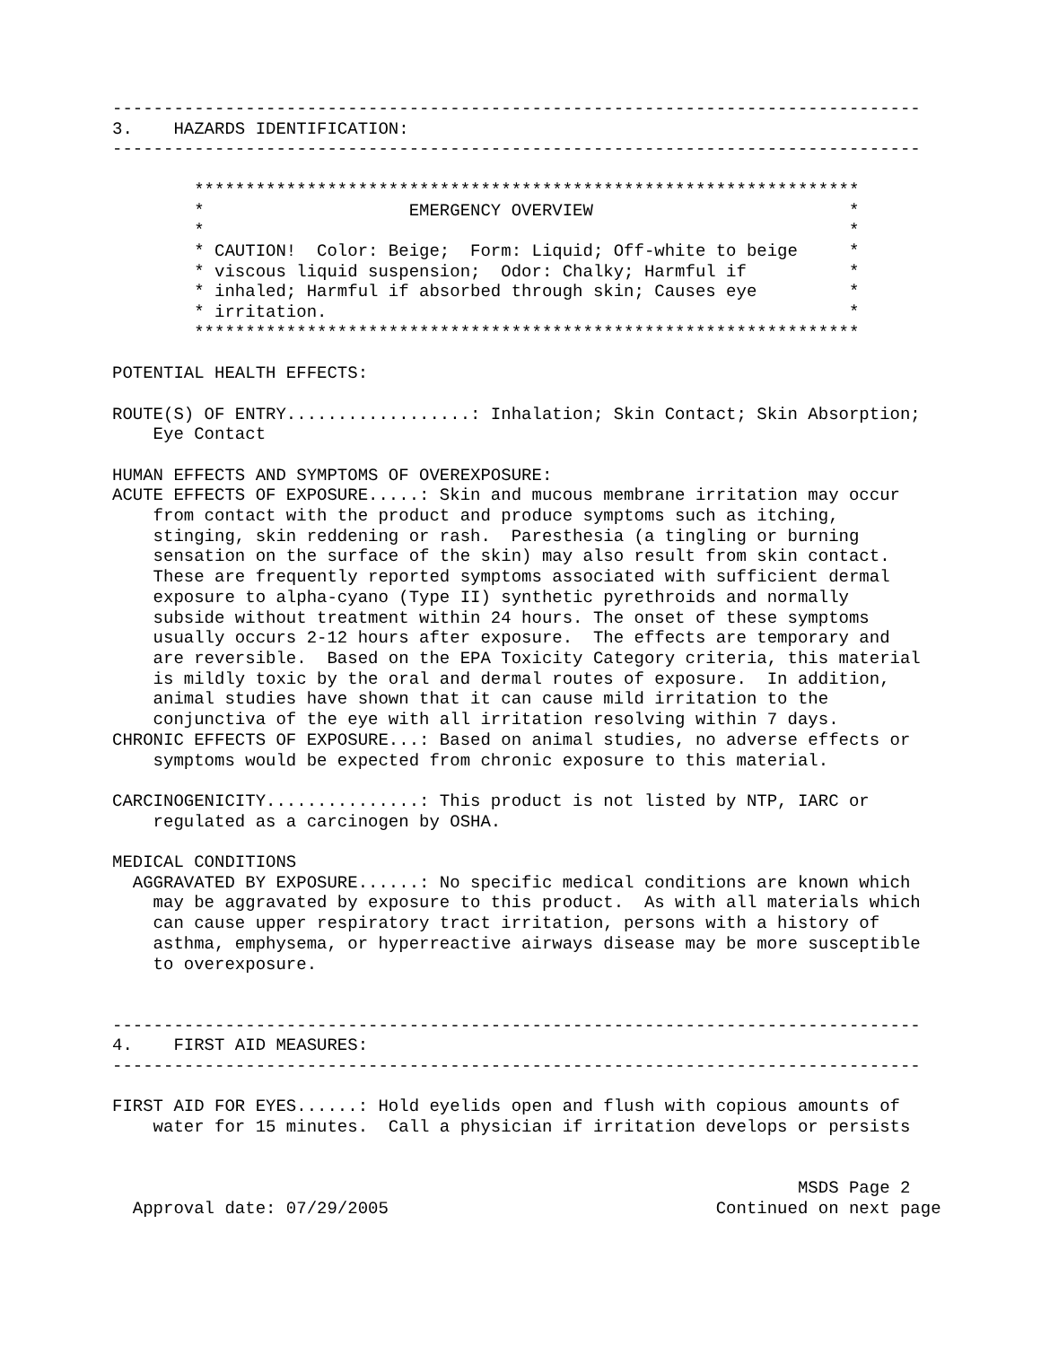-------------------------------------------------------------------------------
3.    HAZARDS IDENTIFICATION:
-------------------------------------------------------------------------------

        *****************************************************************
        *                    EMERGENCY OVERVIEW                         *
        *                                                               *
        * CAUTION!  Color: Beige;  Form: Liquid; Off-white to beige     *
        * viscous liquid suspension;  Odor: Chalky; Harmful if          *
        * inhaled; Harmful if absorbed through skin; Causes eye         *
        * irritation.                                                   *
        *****************************************************************

POTENTIAL HEALTH EFFECTS:

ROUTE(S) OF ENTRY..................: Inhalation; Skin Contact; Skin Absorption;
    Eye Contact

HUMAN EFFECTS AND SYMPTOMS OF OVEREXPOSURE:
ACUTE EFFECTS OF EXPOSURE.....: Skin and mucous membrane irritation may occur
    from contact with the product and produce symptoms such as itching,
    stinging, skin reddening or rash.  Paresthesia (a tingling or burning
    sensation on the surface of the skin) may also result from skin contact.
    These are frequently reported symptoms associated with sufficient dermal
    exposure to alpha-cyano (Type II) synthetic pyrethroids and normally
    subside without treatment within 24 hours. The onset of these symptoms
    usually occurs 2-12 hours after exposure.  The effects are temporary and
    are reversible.  Based on the EPA Toxicity Category criteria, this material
    is mildly toxic by the oral and dermal routes of exposure.  In addition,
    animal studies have shown that it can cause mild irritation to the
    conjunctiva of the eye with all irritation resolving within 7 days.
CHRONIC EFFECTS OF EXPOSURE...: Based on animal studies, no adverse effects or
    symptoms would be expected from chronic exposure to this material.

CARCINOGENICITY...............: This product is not listed by NTP, IARC or
    regulated as a carcinogen by OSHA.

MEDICAL CONDITIONS
  AGGRAVATED BY EXPOSURE......: No specific medical conditions are known which
    may be aggravated by exposure to this product.  As with all materials which
    can cause upper respiratory tract irritation, persons with a history of
    asthma, emphysema, or hyperreactive airways disease may be more susceptible
    to overexposure.


-------------------------------------------------------------------------------
4.    FIRST AID MEASURES:
-------------------------------------------------------------------------------

FIRST AID FOR EYES......: Hold eyelids open and flush with copious amounts of
    water for 15 minutes.  Call a physician if irritation develops or persists


                                                                   MSDS Page 2
  Approval date: 07/29/2005                                Continued on next page